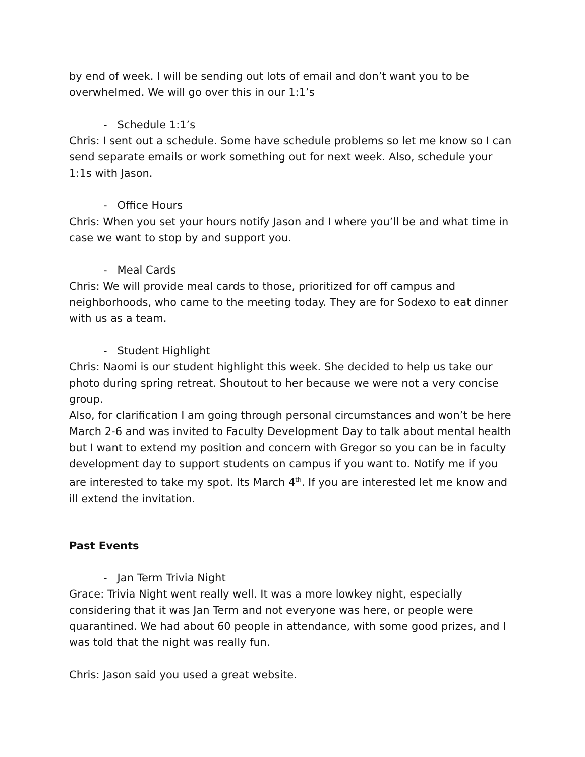by end of week. I will be sending out lots of email and don’t want you to be overwhelmed. We will go over this in our 1:1’s
- Schedule 1:1’s
Chris: I sent out a schedule. Some have schedule problems so let me know so I can send separate emails or work something out for next week. Also, schedule your 1:1s with Jason.
- Office Hours
Chris: When you set your hours notify Jason and I where you’ll be and what time in case we want to stop by and support you.
- Meal Cards
Chris: We will provide meal cards to those, prioritized for off campus and neighborhoods, who came to the meeting today. They are for Sodexo to eat dinner with us as a team.
- Student Highlight
Chris: Naomi is our student highlight this week. She decided to help us take our photo during spring retreat. Shoutout to her because we were not a very concise group.
Also, for clarification I am going through personal circumstances and won’t be here March 2-6 and was invited to Faculty Development Day to talk about mental health but I want to extend my position and concern with Gregor so you can be in faculty development day to support students on campus if you want to. Notify me if you are interested to take my spot. Its March 4<sup>th</sup>. If you are interested let me know and ill extend the invitation.
Past Events
- Jan Term Trivia Night
Grace: Trivia Night went really well. It was a more lowkey night, especially considering that it was Jan Term and not everyone was here, or people were quarantined. We had about 60 people in attendance, with some good prizes, and I was told that the night was really fun.
Chris: Jason said you used a great website.